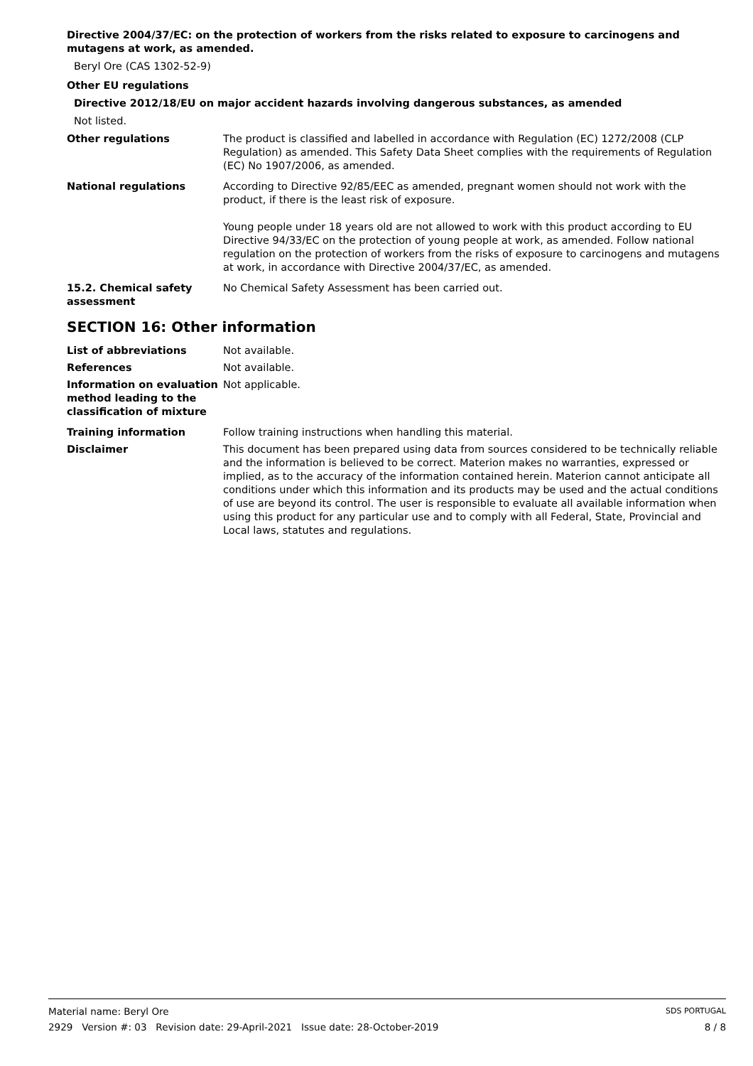Directive 2004/37/EC: on the protection of workers from the risks related to exposure to carcinogens and mutagens at work, as amended.
Beryl Ore (CAS 1302-52-9)
Other EU regulations
Directive 2012/18/EU on major accident hazards involving dangerous substances, as amended
Not listed.
Other regulations The product is classified and labelled in accordance with Regulation (EC) 1272/2008 (CLP Regulation) as amended. This Safety Data Sheet complies with the requirements of Regulation (EC) No 1907/2006, as amended.
National regulations According to Directive 92/85/EEC as amended, pregnant women should not work with the product, if there is the least risk of exposure.
Young people under 18 years old are not allowed to work with this product according to EU Directive 94/33/EC on the protection of young people at work, as amended. Follow national regulation on the protection of workers from the risks of exposure to carcinogens and mutagens at work, in accordance with Directive 2004/37/EC, as amended.
15.2. Chemical safety assessment
No Chemical Safety Assessment has been carried out.
SECTION 16: Other information
List of abbreviations Not available.
References Not available.
Information on evaluation method leading to the classification of mixture
Not applicable.
Training information Follow training instructions when handling this material.
Disclaimer This document has been prepared using data from sources considered to be technically reliable and the information is believed to be correct. Materion makes no warranties, expressed or implied, as to the accuracy of the information contained herein. Materion cannot anticipate all conditions under which this information and its products may be used and the actual conditions of use are beyond its control. The user is responsible to evaluate all available information when using this product for any particular use and to comply with all Federal, State, Provincial and Local laws, statutes and regulations.
Material name: Beryl Ore SDS PORTUGAL
2929 Version #: 03 Revision date: 29-April-2021 Issue date: 28-October-2019 8 / 8